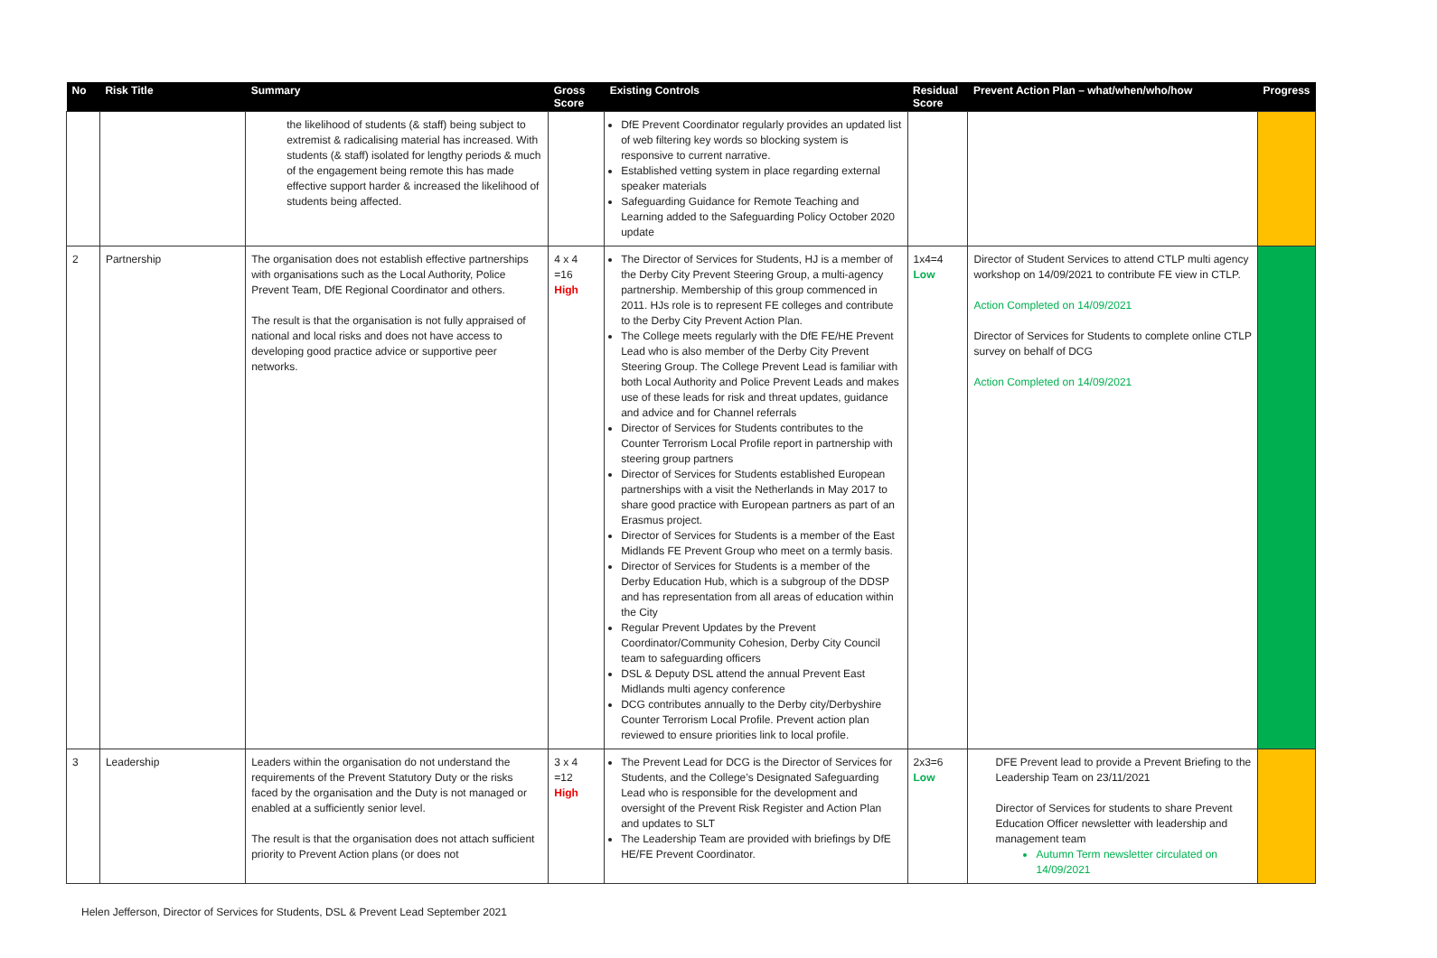| No | Risk Title | Summary | Gross Score | Existing Controls | Residual Score | Prevent Action Plan – what/when/who/how | Progress |
| --- | --- | --- | --- | --- | --- | --- | --- |
| | | the likelihood of students (& staff) being subject to extremist & radicalising material has increased. With students (& staff) isolated for lengthy periods & much of the engagement being remote this has made effective support harder & increased the likelihood of students being affected. | | DfE Prevent Coordinator regularly provides an updated list of web filtering key words so blocking system is responsive to current narrative. Established vetting system in place regarding external speaker materials Safeguarding Guidance for Remote Teaching and Learning added to the Safeguarding Policy October 2020 update | | | |
| 2 | Partnership | The organisation does not establish effective partnerships with organisations such as the Local Authority, Police Prevent Team, DfE Regional Coordinator and others. The result is that the organisation is not fully appraised of national and local risks and does not have access to developing good practice advice or supportive peer networks. | 4 x 4 =16 High | The Director of Services for Students, HJ is a member of the Derby City Prevent Steering Group, a multi-agency partnership. Membership of this group commenced in 2011. HJs role is to represent FE colleges and contribute to the Derby City Prevent Action Plan. The College meets regularly with the DfE FE/HE Prevent Lead who is also member of the Derby City Prevent Steering Group. The College Prevent Lead is familiar with both Local Authority and Police Prevent Leads and makes use of these leads for risk and threat updates, guidance and advice and for Channel referrals Director of Services for Students contributes to the Counter Terrorism Local Profile report in partnership with steering group partners Director of Services for Students established European partnerships with a visit the Netherlands in May 2017 to share good practice with European partners as part of an Erasmus project. Director of Services for Students is a member of the East Midlands FE Prevent Group who meet on a termly basis. Director of Services for Students is a member of the Derby Education Hub, which is a subgroup of the DDSP and has representation from all areas of education within the City Regular Prevent Updates by the Prevent Coordinator/Community Cohesion, Derby City Council team to safeguarding officers DSL & Deputy DSL attend the annual Prevent East Midlands multi agency conference DCG contributes annually to the Derby city/Derbyshire Counter Terrorism Local Profile. Prevent action plan reviewed to ensure priorities link to local profile. | 1x4=4 Low | Director of Student Services to attend CTLP multi agency workshop on 14/09/2021 to contribute FE view in CTLP. Action Completed on 14/09/2021 Director of Services for Students to complete online CTLP survey on behalf of DCG Action Completed on 14/09/2021 | |
| 3 | Leadership | Leaders within the organisation do not understand the requirements of the Prevent Statutory Duty or the risks faced by the organisation and the Duty is not managed or enabled at a sufficiently senior level. The result is that the organisation does not attach sufficient priority to Prevent Action plans (or does not | 3 x 4 =12 High | The Prevent Lead for DCG is the Director of Services for Students, and the College’s Designated Safeguarding Lead who is responsible for the development and oversight of the Prevent Risk Register and Action Plan and updates to SLT The Leadership Team are provided with briefings by DfE HE/FE Prevent Coordinator. | 2x3=6 Low | DFE Prevent lead to provide a Prevent Briefing to the Leadership Team on 23/11/2021 Director of Services for students to share Prevent Education Officer newsletter with leadership and management team Autumn Term newsletter circulated on 14/09/2021 | |
Helen Jefferson, Director of Services for Students, DSL & Prevent Lead September 2021